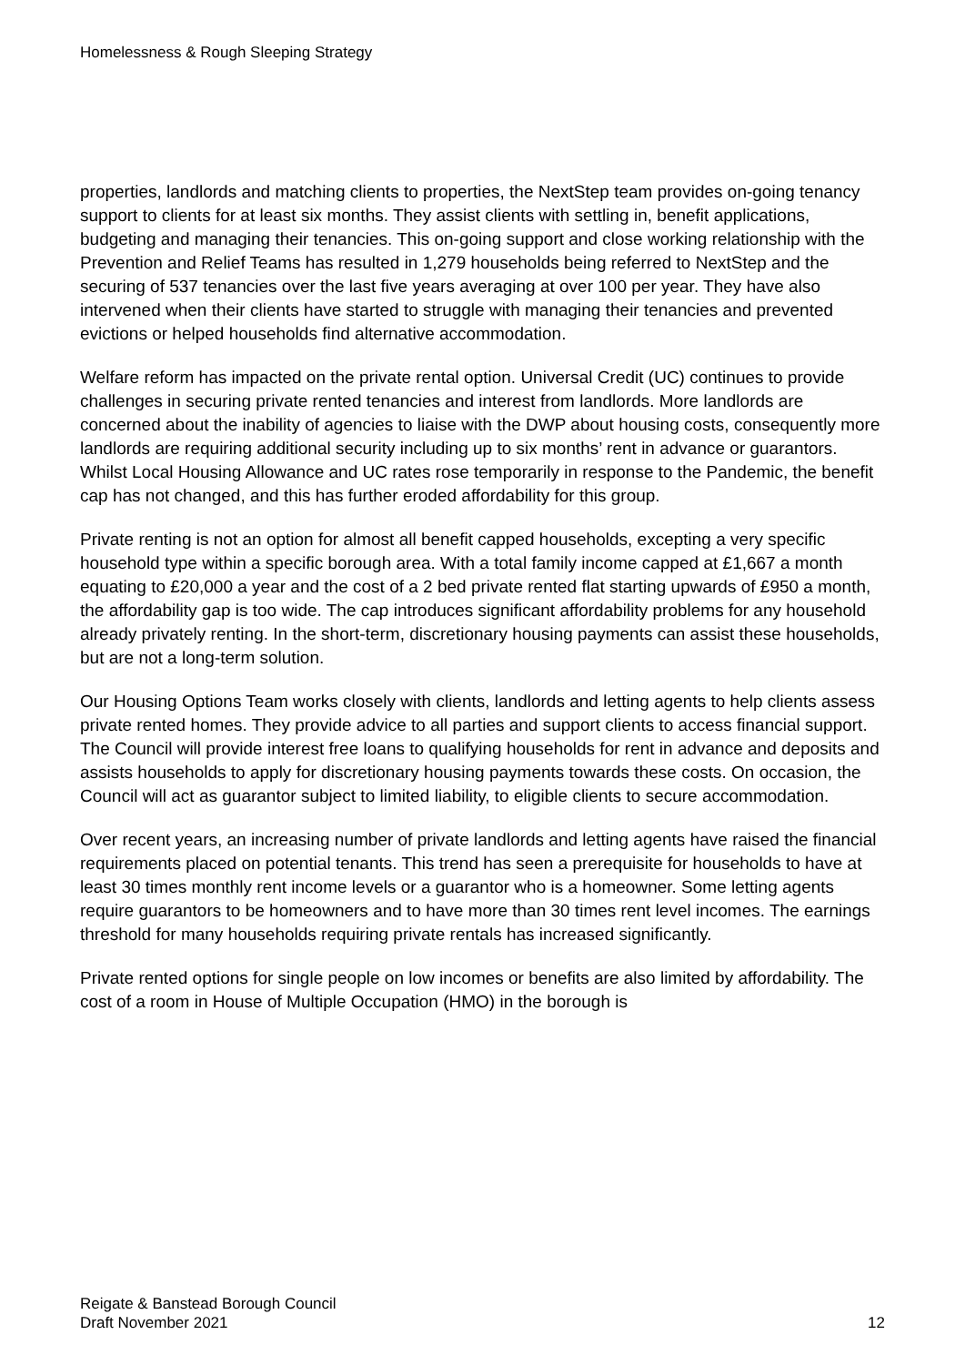Homelessness & Rough Sleeping Strategy
properties, landlords and matching clients to properties, the NextStep team provides on-going tenancy support to clients for at least six months. They assist clients with settling in, benefit applications, budgeting and managing their tenancies. This on-going support and close working relationship with the Prevention and Relief Teams has resulted in 1,279 households being referred to NextStep and the securing of 537 tenancies over the last five years averaging at over 100 per year. They have also intervened when their clients have started to struggle with managing their tenancies and prevented evictions or helped households find alternative accommodation.
Welfare reform has impacted on the private rental option. Universal Credit (UC) continues to provide challenges in securing private rented tenancies and interest from landlords. More landlords are concerned about the inability of agencies to liaise with the DWP about housing costs, consequently more landlords are requiring additional security including up to six months’ rent in advance or guarantors. Whilst Local Housing Allowance and UC rates rose temporarily in response to the Pandemic, the benefit cap has not changed, and this has further eroded affordability for this group.
Private renting is not an option for almost all benefit capped households, excepting a very specific household type within a specific borough area. With a total family income capped at £1,667 a month equating to £20,000 a year and the cost of a 2 bed private rented flat starting upwards of £950 a month, the affordability gap is too wide. The cap introduces significant affordability problems for any household already privately renting. In the short-term, discretionary housing payments can assist these households, but are not a long-term solution.
Our Housing Options Team works closely with clients, landlords and letting agents to help clients assess private rented homes. They provide advice to all parties and support clients to access financial support. The Council will provide interest free loans to qualifying households for rent in advance and deposits and assists households to apply for discretionary housing payments towards these costs. On occasion, the Council will act as guarantor subject to limited liability, to eligible clients to secure accommodation.
Over recent years, an increasing number of private landlords and letting agents have raised the financial requirements placed on potential tenants. This trend has seen a prerequisite for households to have at least 30 times monthly rent income levels or a guarantor who is a homeowner. Some letting agents require guarantors to be homeowners and to have more than 30 times rent level incomes. The earnings threshold for many households requiring private rentals has increased significantly.
Private rented options for single people on low incomes or benefits are also limited by affordability. The cost of a room in House of Multiple Occupation (HMO) in the borough is
Reigate & Banstead Borough Council
Draft November 2021
12